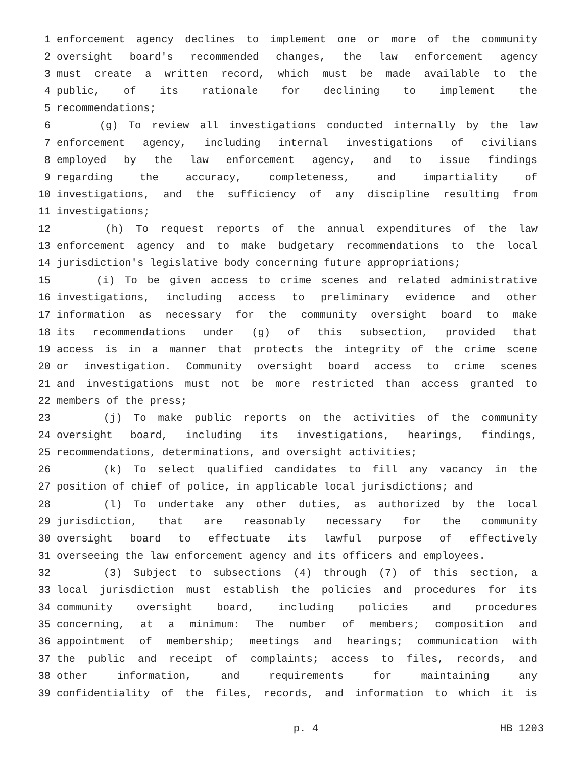1 enforcement agency declines to implement one or more of the community
2 oversight board's recommended changes, the law enforcement agency
3 must create a written record, which must be made available to the
4 public, of its rationale for declining to implement the
5 recommendations;
6 (g) To review all investigations conducted internally by the law
7 enforcement agency, including internal investigations of civilians
8 employed by the law enforcement agency, and to issue findings
9 regarding the accuracy, completeness, and impartiality of
10 investigations, and the sufficiency of any discipline resulting from
11 investigations;
12 (h) To request reports of the annual expenditures of the law
13 enforcement agency and to make budgetary recommendations to the local
14 jurisdiction's legislative body concerning future appropriations;
15 (i) To be given access to crime scenes and related administrative
16 investigations, including access to preliminary evidence and other
17 information as necessary for the community oversight board to make
18 its recommendations under (g) of this subsection, provided that
19 access is in a manner that protects the integrity of the crime scene
20 or investigation. Community oversight board access to crime scenes
21 and investigations must not be more restricted than access granted to
22 members of the press;
23 (j) To make public reports on the activities of the community
24 oversight board, including its investigations, hearings, findings,
25 recommendations, determinations, and oversight activities;
26 (k) To select qualified candidates to fill any vacancy in the
27 position of chief of police, in applicable local jurisdictions; and
28 (l) To undertake any other duties, as authorized by the local
29 jurisdiction, that are reasonably necessary for the community
30 oversight board to effectuate its lawful purpose of effectively
31 overseeing the law enforcement agency and its officers and employees.
32 (3) Subject to subsections (4) through (7) of this section, a
33 local jurisdiction must establish the policies and procedures for its
34 community oversight board, including policies and procedures
35 concerning, at a minimum: The number of members; composition and
36 appointment of membership; meetings and hearings; communication with
37 the public and receipt of complaints; access to files, records, and
38 other information, and requirements for maintaining any
39 confidentiality of the files, records, and information to which it is
p. 4 HB 1203